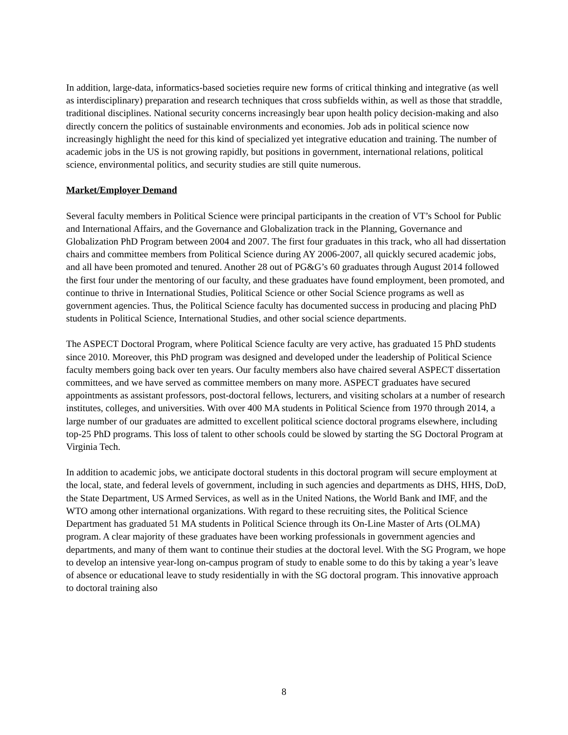In addition, large-data, informatics-based societies require new forms of critical thinking and integrative (as well as interdisciplinary) preparation and research techniques that cross subfields within, as well as those that straddle, traditional disciplines. National security concerns increasingly bear upon health policy decision-making and also directly concern the politics of sustainable environments and economies. Job ads in political science now increasingly highlight the need for this kind of specialized yet integrative education and training. The number of academic jobs in the US is not growing rapidly, but positions in government, international relations, political science, environmental politics, and security studies are still quite numerous.
Market/Employer Demand
Several faculty members in Political Science were principal participants in the creation of VT’s School for Public and International Affairs, and the Governance and Globalization track in the Planning, Governance and Globalization PhD Program between 2004 and 2007. The first four graduates in this track, who all had dissertation chairs and committee members from Political Science during AY 2006-2007, all quickly secured academic jobs, and all have been promoted and tenured. Another 28 out of PG&G’s 60 graduates through August 2014 followed the first four under the mentoring of our faculty, and these graduates have found employment, been promoted, and continue to thrive in International Studies, Political Science or other Social Science programs as well as government agencies. Thus, the Political Science faculty has documented success in producing and placing PhD students in Political Science, International Studies, and other social science departments.
The ASPECT Doctoral Program, where Political Science faculty are very active, has graduated 15 PhD students since 2010. Moreover, this PhD program was designed and developed under the leadership of Political Science faculty members going back over ten years. Our faculty members also have chaired several ASPECT dissertation committees, and we have served as committee members on many more. ASPECT graduates have secured appointments as assistant professors, post-doctoral fellows, lecturers, and visiting scholars at a number of research institutes, colleges, and universities. With over 400 MA students in Political Science from 1970 through 2014, a large number of our graduates are admitted to excellent political science doctoral programs elsewhere, including top-25 PhD programs. This loss of talent to other schools could be slowed by starting the SG Doctoral Program at Virginia Tech.
In addition to academic jobs, we anticipate doctoral students in this doctoral program will secure employment at the local, state, and federal levels of government, including in such agencies and departments as DHS, HHS, DoD, the State Department, US Armed Services, as well as in the United Nations, the World Bank and IMF, and the WTO among other international organizations. With regard to these recruiting sites, the Political Science Department has graduated 51 MA students in Political Science through its On-Line Master of Arts (OLMA) program. A clear majority of these graduates have been working professionals in government agencies and departments, and many of them want to continue their studies at the doctoral level. With the SG Program, we hope to develop an intensive year-long on-campus program of study to enable some to do this by taking a year’s leave of absence or educational leave to study residentially in with the SG doctoral program. This innovative approach to doctoral training also
8